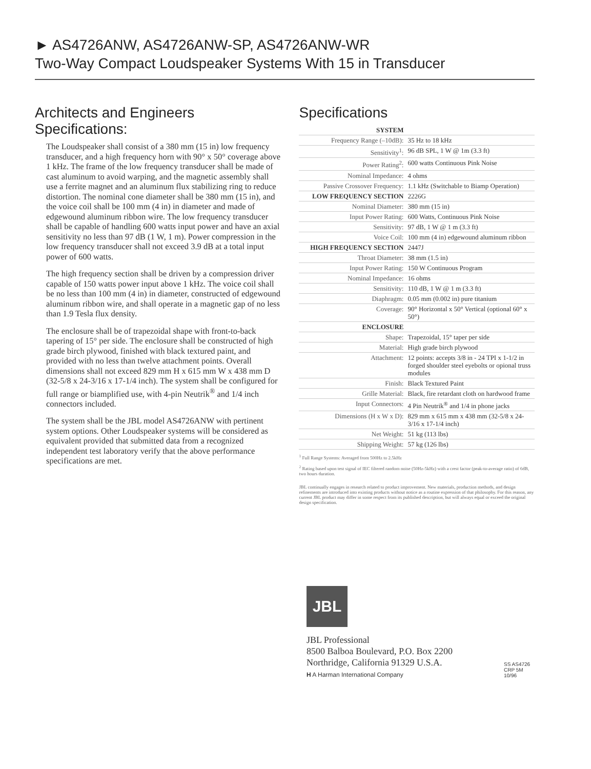► AS4726ANW, AS4726ANW-SP, AS4726ANW-WR
Two-Way Compact Loudspeaker Systems With 15 in Transducer
Architects and Engineers Specifications:
The Loudspeaker shall consist of a 380 mm (15 in) low frequency transducer, and a high frequency horn with 90° x 50° coverage above 1 kHz. The frame of the low frequency transducer shall be made of cast aluminum to avoid warping, and the magnetic assembly shall use a ferrite magnet and an aluminum flux stabilizing ring to reduce distortion. The nominal cone diameter shall be 380 mm (15 in), and the voice coil shall be 100 mm (4 in) in diameter and made of edgewound aluminum ribbon wire. The low frequency transducer shall be capable of handling 600 watts input power and have an axial sensitivity no less than 97 dB (1 W, 1 m). Power compression in the low frequency transducer shall not exceed 3.9 dB at a total input power of 600 watts.
The high frequency section shall be driven by a compression driver capable of 150 watts power input above 1 kHz. The voice coil shall be no less than 100 mm (4 in) in diameter, constructed of edgewound aluminum ribbon wire, and shall operate in a magnetic gap of no less than 1.9 Tesla flux density.
The enclosure shall be of trapezoidal shape with front-to-back tapering of 15° per side. The enclosure shall be constructed of high grade birch plywood, finished with black textured paint, and provided with no less than twelve attachment points. Overall dimensions shall not exceed 829 mm H x 615 mm W x 438 mm D (32-5/8 x 24-3/16 x 17-1/4 inch). The system shall be configured for full range or biamplified use, with 4-pin Neutrik<sup>®</sup> and 1/4 inch connectors included.
The system shall be the JBL model AS4726ANW with pertinent system options. Other Loudspeaker systems will be considered as equivalent provided that submitted data from a recognized independent test laboratory verify that the above performance specifications are met.
Specifications
| SYSTEM | |
| Frequency Range (–10dB): | 35 Hz to 18 kHz |
| Sensitivity<sup>1</sup>: | 96 dB SPL, 1 W @ 1m (3.3 ft) |
| Power Rating<sup>2</sup>: | 600 watts Continuous Pink Noise |
| Nominal Impedance: | 4 ohms |
| Passive Crossover Frequency: | 1.1 kHz (Switchable to Biamp Operation) |
| LOW FREQUENCY SECTION | 2226G |
| Nominal Diameter: | 380 mm (15 in) |
| Input Power Rating: | 600 Watts, Continuous Pink Noise |
| Sensitivity: | 97 dB, 1 W @ 1 m (3.3 ft) |
| Voice Coil: | 100 mm (4 in) edgewound aluminum ribbon |
| HIGH FREQUENCY SECTION | 2447J |
| Throat Diameter: | 38 mm (1.5 in) |
| Input Power Rating: | 150 W Continuous Program |
| Nominal Impedance: | 16 ohms |
| Sensitivity: | 110 dB, 1 W @ 1 m (3.3 ft) |
| Diaphragm: | 0.05 mm (0.002 in) pure titanium |
| Coverage: | 90° Horizontal x 50° Vertical (optional 60° x 50°) |
| ENCLOSURE | |
| Shape: | Trapezoidal, 15° taper per side |
| Material: | High grade birch plywood |
| Attachment: | 12 points: accepts 3/8 in - 24 TPI x 1-1/2 in forged shoulder steel eyebolts or opional truss modules |
| Finish: | Black Textured Paint |
| Grille Material: | Black, fire retardant cloth on hardwood frame |
| Input Connectors: | 4 Pin Neutrik<sup>®</sup> and 1/4 in phone jacks |
| Dimensions (H x W x D): | 829 mm x 615 mm x 438 mm (32-5/8 x 24-3/16 x 17-1/4 inch) |
| Net Weight: | 51 kg (113 lbs) |
| Shipping Weight: | 57 kg (126 lbs) |
<sup>1</sup> Full Range Systems: Averaged from 500Hz to 2.5kHz
<sup>2</sup> Rating based upon test signal of IEC filtered random noise (50Hz-5kHz) with a crest factor (peak-to-average ratio) of 6dB, two hours duration.
JBL continually engages in research related to product improvement. New materials, production methods, and design refinements are introduced into existing products without notice as a routine expression of that philosophy. For this reason, any current JBL product may differ in some respect from its published description, but will always equal or exceed the original design specification.
JBL
JBL Professional
8500 Balboa Boulevard, P.O. Box 2200
Northridge, California 91329 U.S.A.
H A Harman International Company
SS AS4726
CRP 5M
10/96